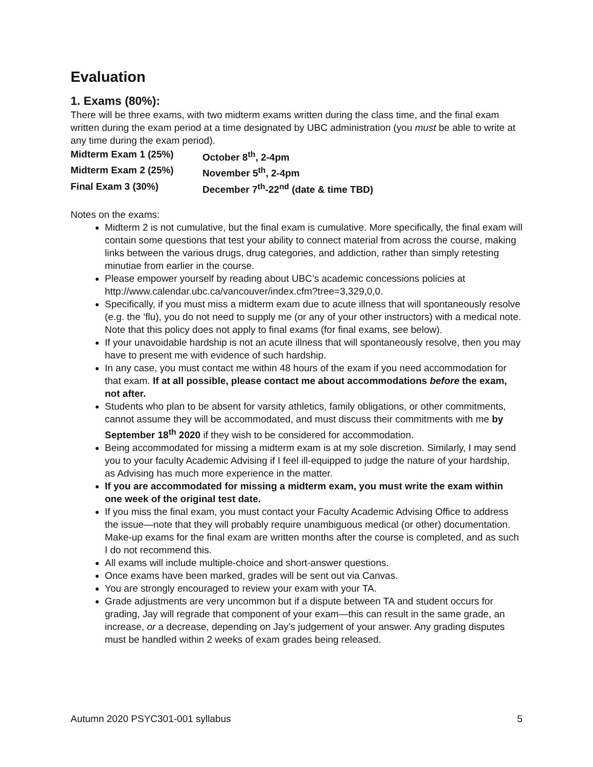Evaluation
1. Exams (80%):
There will be three exams, with two midterm exams written during the class time, and the final exam written during the exam period at a time designated by UBC administration (you must be able to write at any time during the exam period).
Midterm Exam 1 (25%) October 8<sup>th</sup>, 2-4pm
Midterm Exam 2 (25%) November 5<sup>th</sup>, 2-4pm
Final Exam 3 (30%) December 7<sup>th</sup>-22<sup>nd</sup> (date & time TBD)
Notes on the exams:
Midterm 2 is not cumulative, but the final exam is cumulative. More specifically, the final exam will contain some questions that test your ability to connect material from across the course, making links between the various drugs, drug categories, and addiction, rather than simply retesting minutiae from earlier in the course.
Please empower yourself by reading about UBC’s academic concessions policies at http://www.calendar.ubc.ca/vancouver/index.cfm?tree=3,329,0,0.
Specifically, if you must miss a midterm exam due to acute illness that will spontaneously resolve (e.g. the ’flu), you do not need to supply me (or any of your other instructors) with a medical note. Note that this policy does not apply to final exams (for final exams, see below).
If your unavoidable hardship is not an acute illness that will spontaneously resolve, then you may have to present me with evidence of such hardship.
In any case, you must contact me within 48 hours of the exam if you need accommodation for that exam. If at all possible, please contact me about accommodations before the exam, not after.
Students who plan to be absent for varsity athletics, family obligations, or other commitments, cannot assume they will be accommodated, and must discuss their commitments with me by September 18<sup>th</sup> 2020 if they wish to be considered for accommodation.
Being accommodated for missing a midterm exam is at my sole discretion. Similarly, I may send you to your faculty Academic Advising if I feel ill-equipped to judge the nature of your hardship, as Advising has much more experience in the matter.
If you are accommodated for missing a midterm exam, you must write the exam within one week of the original test date.
If you miss the final exam, you must contact your Faculty Academic Advising Office to address the issue—note that they will probably require unambiguous medical (or other) documentation. Make-up exams for the final exam are written months after the course is completed, and as such I do not recommend this.
All exams will include multiple-choice and short-answer questions.
Once exams have been marked, grades will be sent out via Canvas.
You are strongly encouraged to review your exam with your TA.
Grade adjustments are very uncommon but if a dispute between TA and student occurs for grading, Jay will regrade that component of your exam—this can result in the same grade, an increase, or a decrease, depending on Jay’s judgement of your answer. Any grading disputes must be handled within 2 weeks of exam grades being released.
Autumn 2020 PSYC301-001 syllabus 5